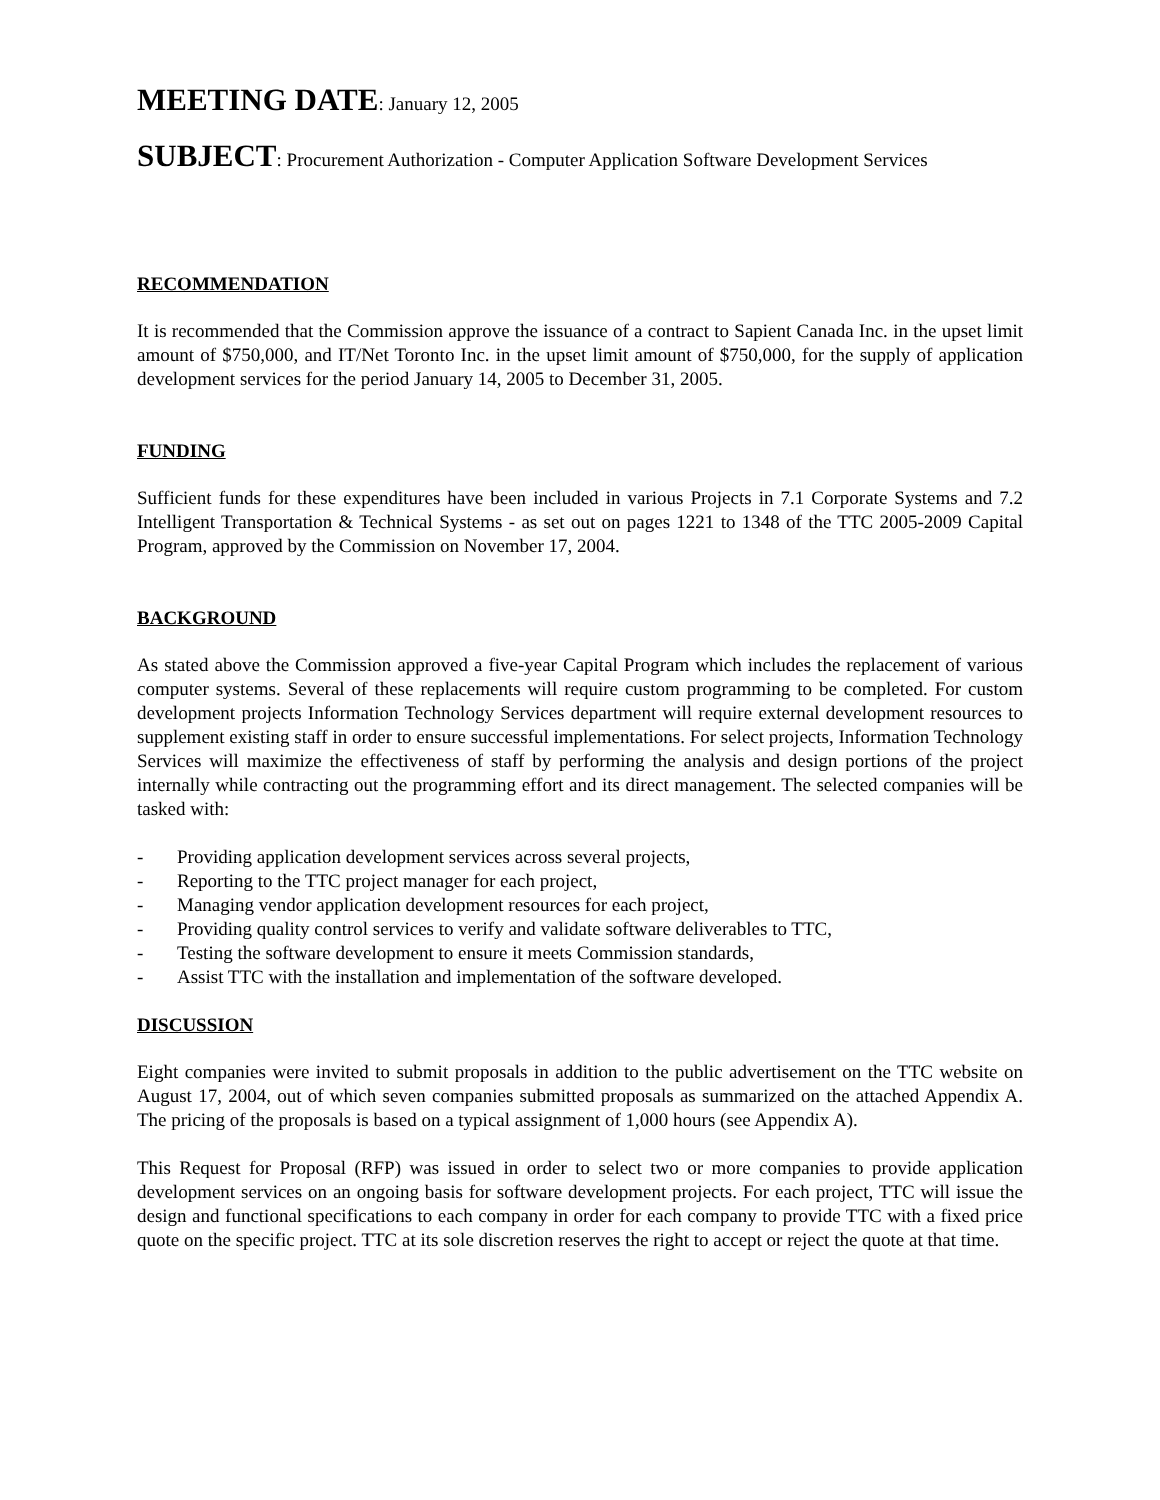MEETING DATE: January 12, 2005
SUBJECT: Procurement Authorization - Computer Application Software Development Services
RECOMMENDATION
It is recommended that the Commission approve the issuance of a contract to Sapient Canada Inc. in the upset limit amount of $750,000, and IT/Net Toronto Inc. in the upset limit amount of $750,000, for the supply of application development services for the period January 14, 2005 to December 31, 2005.
FUNDING
Sufficient funds for these expenditures have been included in various Projects in 7.1 Corporate Systems and 7.2 Intelligent Transportation & Technical Systems - as set out on pages 1221 to 1348 of the TTC 2005-2009 Capital Program, approved by the Commission on November 17, 2004.
BACKGROUND
As stated above the Commission approved a five-year Capital Program which includes the replacement of various computer systems. Several of these replacements will require custom programming to be completed. For custom development projects Information Technology Services department will require external development resources to supplement existing staff in order to ensure successful implementations. For select projects, Information Technology Services will maximize the effectiveness of staff by performing the analysis and design portions of the project internally while contracting out the programming effort and its direct management. The selected companies will be tasked with:
- Providing application development services across several projects,
- Reporting to the TTC project manager for each project,
- Managing vendor application development resources for each project,
- Providing quality control services to verify and validate software deliverables to TTC,
- Testing the software development to ensure it meets Commission standards,
- Assist TTC with the installation and implementation of the software developed.
DISCUSSION
Eight companies were invited to submit proposals in addition to the public advertisement on the TTC website on August 17, 2004, out of which seven companies submitted proposals as summarized on the attached Appendix A. The pricing of the proposals is based on a typical assignment of 1,000 hours (see Appendix A).
This Request for Proposal (RFP) was issued in order to select two or more companies to provide application development services on an ongoing basis for software development projects. For each project, TTC will issue the design and functional specifications to each company in order for each company to provide TTC with a fixed price quote on the specific project. TTC at its sole discretion reserves the right to accept or reject the quote at that time.